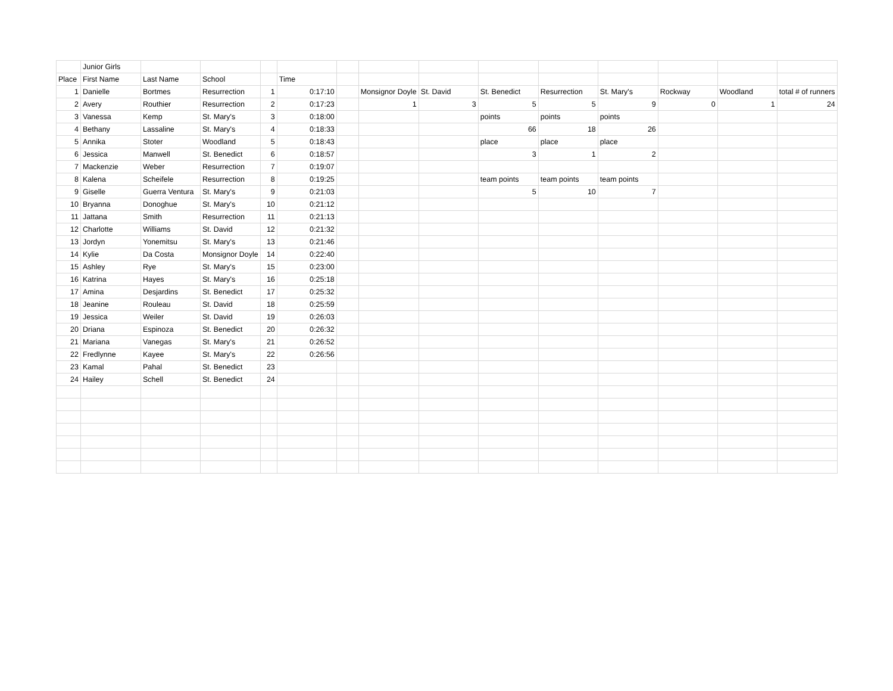| | Junior Girls | | | | | | | | | | | | | |
| Place | First Name | Last Name | School | | Time | | | | | | | | | |
| 1 | Danielle | Bortmes | Resurrection | 1 | 0:17:10 | | Monsignor Doyle | St. David | St. Benedict | Resurrection | St. Mary's | Rockway | Woodland | total # of runners |
| 2 | Avery | Routhier | Resurrection | 2 | 0:17:23 | | 1 | 3 | 5 | 5 | 9 | 0 | 1 | 24 |
| 3 | Vanessa | Kemp | St. Mary's | 3 | 0:18:00 | | | | points | points | points | | | |
| 4 | Bethany | Lassaline | St. Mary's | 4 | 0:18:33 | | | | 66 | 18 | 26 | | | |
| 5 | Annika | Stoter | Woodland | 5 | 0:18:43 | | | | place | place | place | | | |
| 6 | Jessica | Manwell | St. Benedict | 6 | 0:18:57 | | | | 3 | 1 | 2 | | | |
| 7 | Mackenzie | Weber | Resurrection | 7 | 0:19:07 | | | | | | | | | |
| 8 | Kalena | Scheifele | Resurrection | 8 | 0:19:25 | | | | team points | team points | team points | | | |
| 9 | Giselle | Guerra Ventura | St. Mary's | 9 | 0:21:03 | | | | 5 | 10 | 7 | | | |
| 10 | Bryanna | Donoghue | St. Mary's | 10 | 0:21:12 | | | | | | | | | |
| 11 | Jattana | Smith | Resurrection | 11 | 0:21:13 | | | | | | | | | |
| 12 | Charlotte | Williams | St. David | 12 | 0:21:32 | | | | | | | | | |
| 13 | Jordyn | Yonemitsu | St. Mary's | 13 | 0:21:46 | | | | | | | | | |
| 14 | Kylie | Da Costa | Monsignor Doyle | 14 | 0:22:40 | | | | | | | | | |
| 15 | Ashley | Rye | St. Mary's | 15 | 0:23:00 | | | | | | | | | |
| 16 | Katrina | Hayes | St. Mary's | 16 | 0:25:18 | | | | | | | | | |
| 17 | Amina | Desjardins | St. Benedict | 17 | 0:25:32 | | | | | | | | | |
| 18 | Jeanine | Rouleau | St. David | 18 | 0:25:59 | | | | | | | | | |
| 19 | Jessica | Weiler | St. David | 19 | 0:26:03 | | | | | | | | | |
| 20 | Driana | Espinoza | St. Benedict | 20 | 0:26:32 | | | | | | | | | |
| 21 | Mariana | Vanegas | St. Mary's | 21 | 0:26:52 | | | | | | | | | |
| 22 | Fredlynne | Kayee | St. Mary's | 22 | 0:26:56 | | | | | | | | | |
| 23 | Kamal | Pahal | St. Benedict | 23 | | | | | | | | | | |
| 24 | Hailey | Schell | St. Benedict | 24 | | | | | | | | | | |